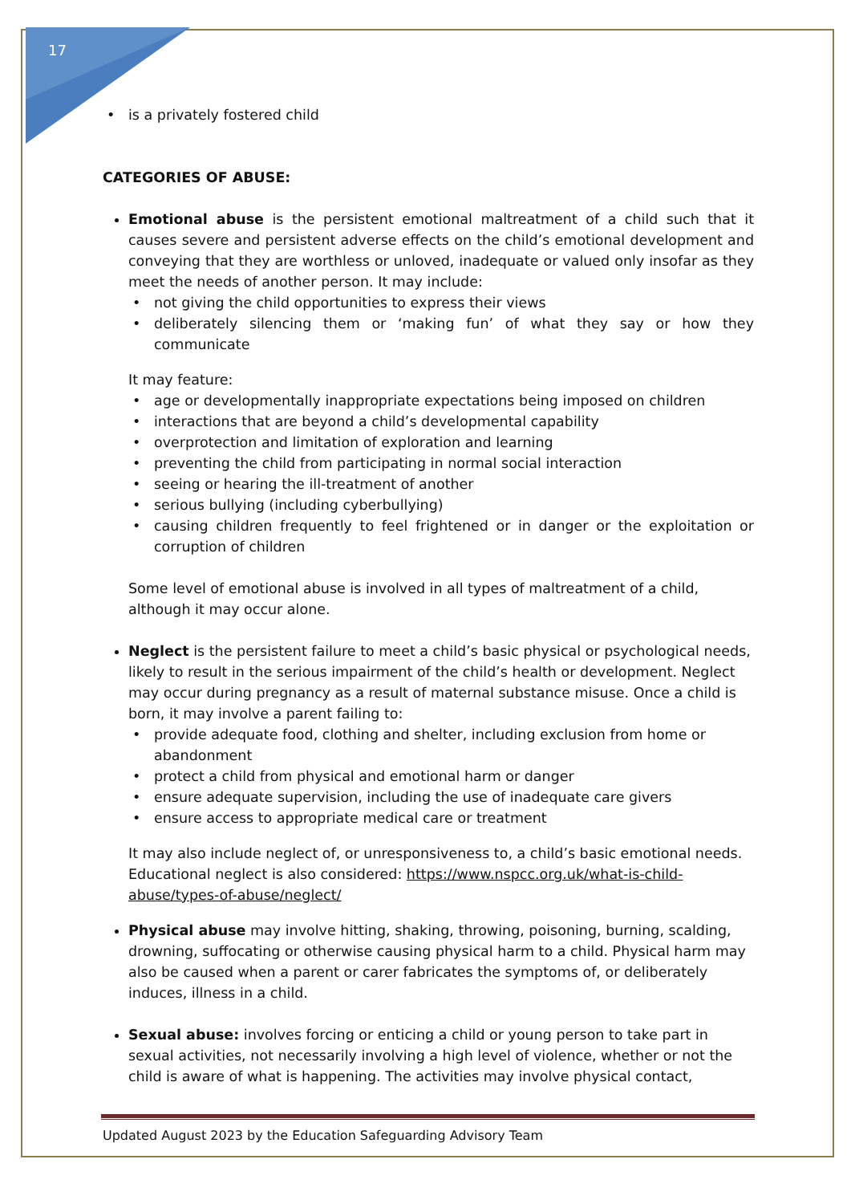17
is a privately fostered child
CATEGORIES OF ABUSE:
Emotional abuse is the persistent emotional maltreatment of a child such that it causes severe and persistent adverse effects on the child’s emotional development and conveying that they are worthless or unloved, inadequate or valued only insofar as they meet the needs of another person. It may include:
not giving the child opportunities to express their views
deliberately silencing them or ‘making fun’ of what they say or how they communicate
It may feature:
age or developmentally inappropriate expectations being imposed on children
interactions that are beyond a child’s developmental capability
overprotection and limitation of exploration and learning
preventing the child from participating in normal social interaction
seeing or hearing the ill-treatment of another
serious bullying (including cyberbullying)
causing children frequently to feel frightened or in danger or the exploitation or corruption of children
Some level of emotional abuse is involved in all types of maltreatment of a child, although it may occur alone.
Neglect is the persistent failure to meet a child’s basic physical or psychological needs, likely to result in the serious impairment of the child’s health or development. Neglect may occur during pregnancy as a result of maternal substance misuse. Once a child is born, it may involve a parent failing to:
provide adequate food, clothing and shelter, including exclusion from home or abandonment
protect a child from physical and emotional harm or danger
ensure adequate supervision, including the use of inadequate care givers
ensure access to appropriate medical care or treatment
It may also include neglect of, or unresponsiveness to, a child’s basic emotional needs. Educational neglect is also considered: https://www.nspcc.org.uk/what-is-child-abuse/types-of-abuse/neglect/
Physical abuse may involve hitting, shaking, throwing, poisoning, burning, scalding, drowning, suffocating or otherwise causing physical harm to a child. Physical harm may also be caused when a parent or carer fabricates the symptoms of, or deliberately induces, illness in a child.
Sexual abuse: involves forcing or enticing a child or young person to take part in sexual activities, not necessarily involving a high level of violence, whether or not the child is aware of what is happening. The activities may involve physical contact,
Updated August 2023 by the Education Safeguarding Advisory Team